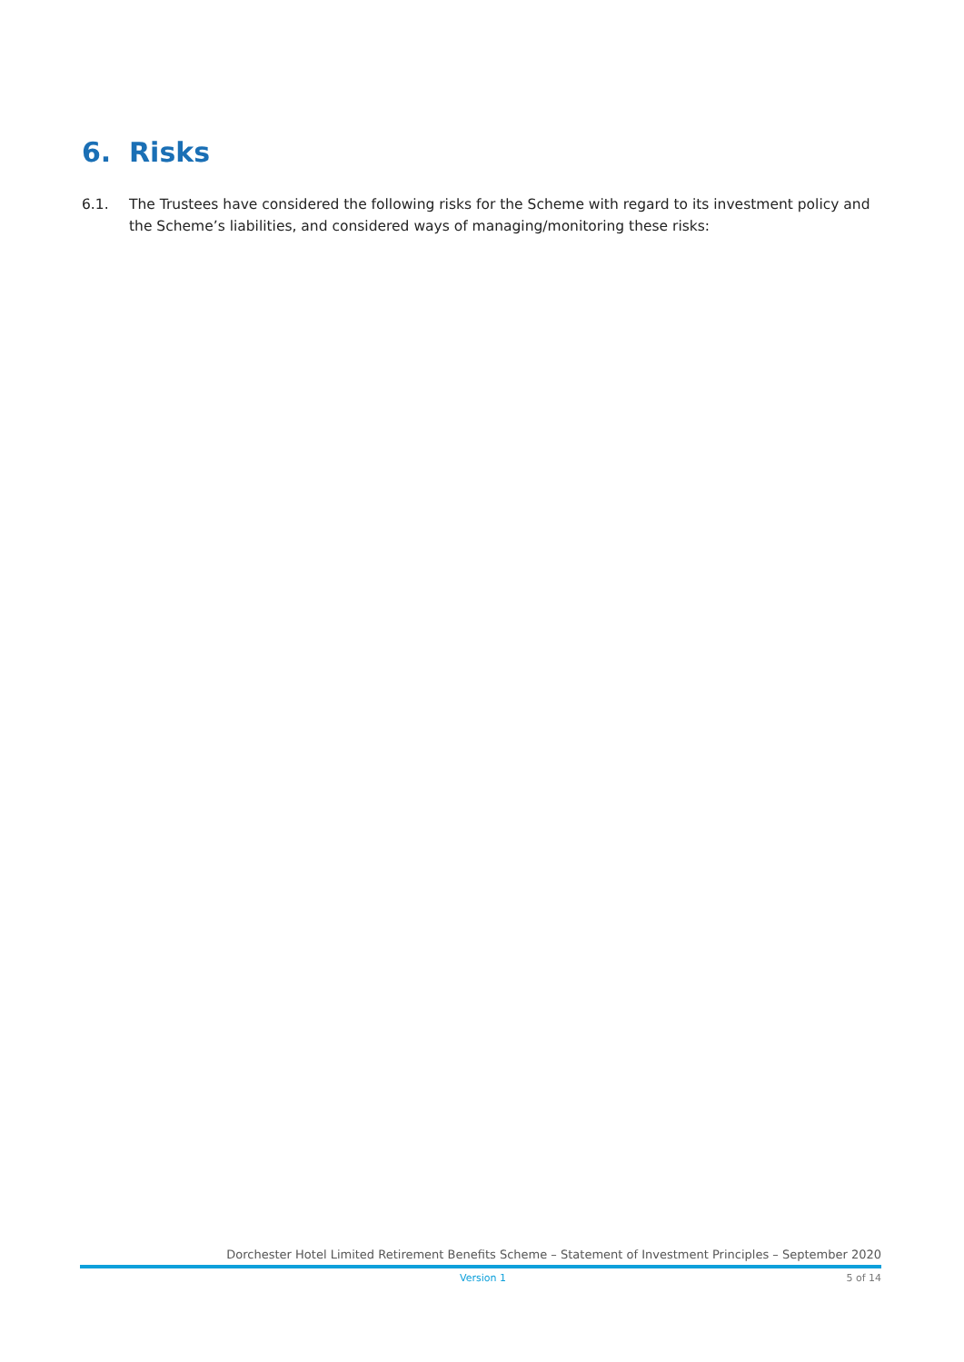6. Risks
6.1. The Trustees have considered the following risks for the Scheme with regard to its investment policy and the Scheme’s liabilities, and considered ways of managing/monitoring these risks:
Dorchester Hotel Limited Retirement Benefits Scheme – Statement of Investment Principles – September 2020
Version 1 5 of 14